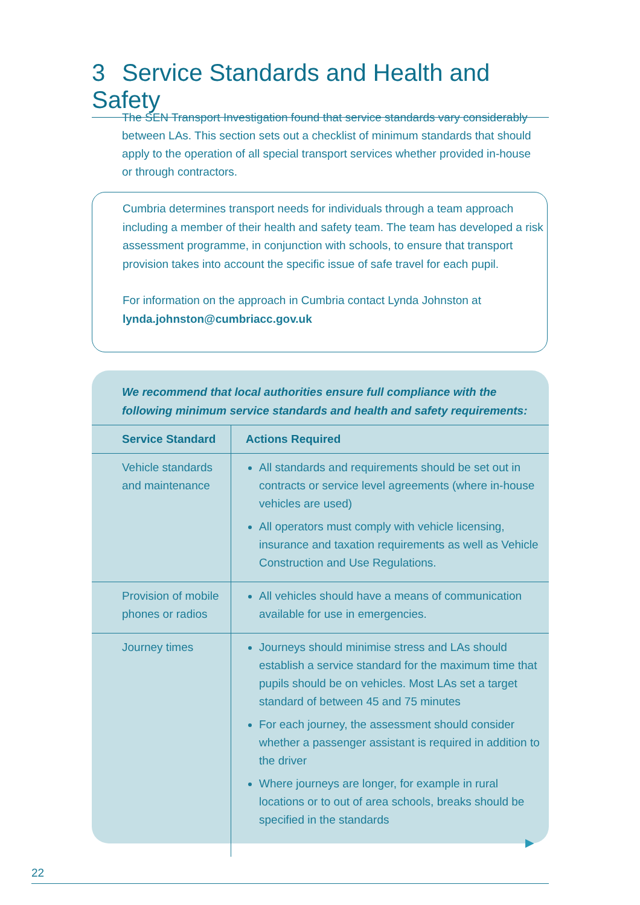3 Service Standards and Health and Safety
The SEN Transport Investigation found that service standards vary considerably between LAs. This section sets out a checklist of minimum standards that should apply to the operation of all special transport services whether provided in-house or through contractors.
Cumbria determines transport needs for individuals through a team approach including a member of their health and safety team. The team has developed a risk assessment programme, in conjunction with schools, to ensure that transport provision takes into account the specific issue of safe travel for each pupil.
For information on the approach in Cumbria contact Lynda Johnston at lynda.johnston@cumbriacc.gov.uk
We recommend that local authorities ensure full compliance with the following minimum service standards and health and safety requirements:
| Service Standard | Actions Required |
| --- | --- |
| Vehicle standards and maintenance | All standards and requirements should be set out in contracts or service level agreements (where in-house vehicles are used) All operators must comply with vehicle licensing, insurance and taxation requirements as well as Vehicle Construction and Use Regulations. |
| Provision of mobile phones or radios | All vehicles should have a means of communication available for use in emergencies. |
| Journey times | Journeys should minimise stress and LAs should establish a service standard for the maximum time that pupils should be on vehicles. Most LAs set a target standard of between 45 and 75 minutes For each journey, the assessment should consider whether a passenger assistant is required in addition to the driver Where journeys are longer, for example in rural locations or to out of area schools, breaks should be specified in the standards ▶ |
22